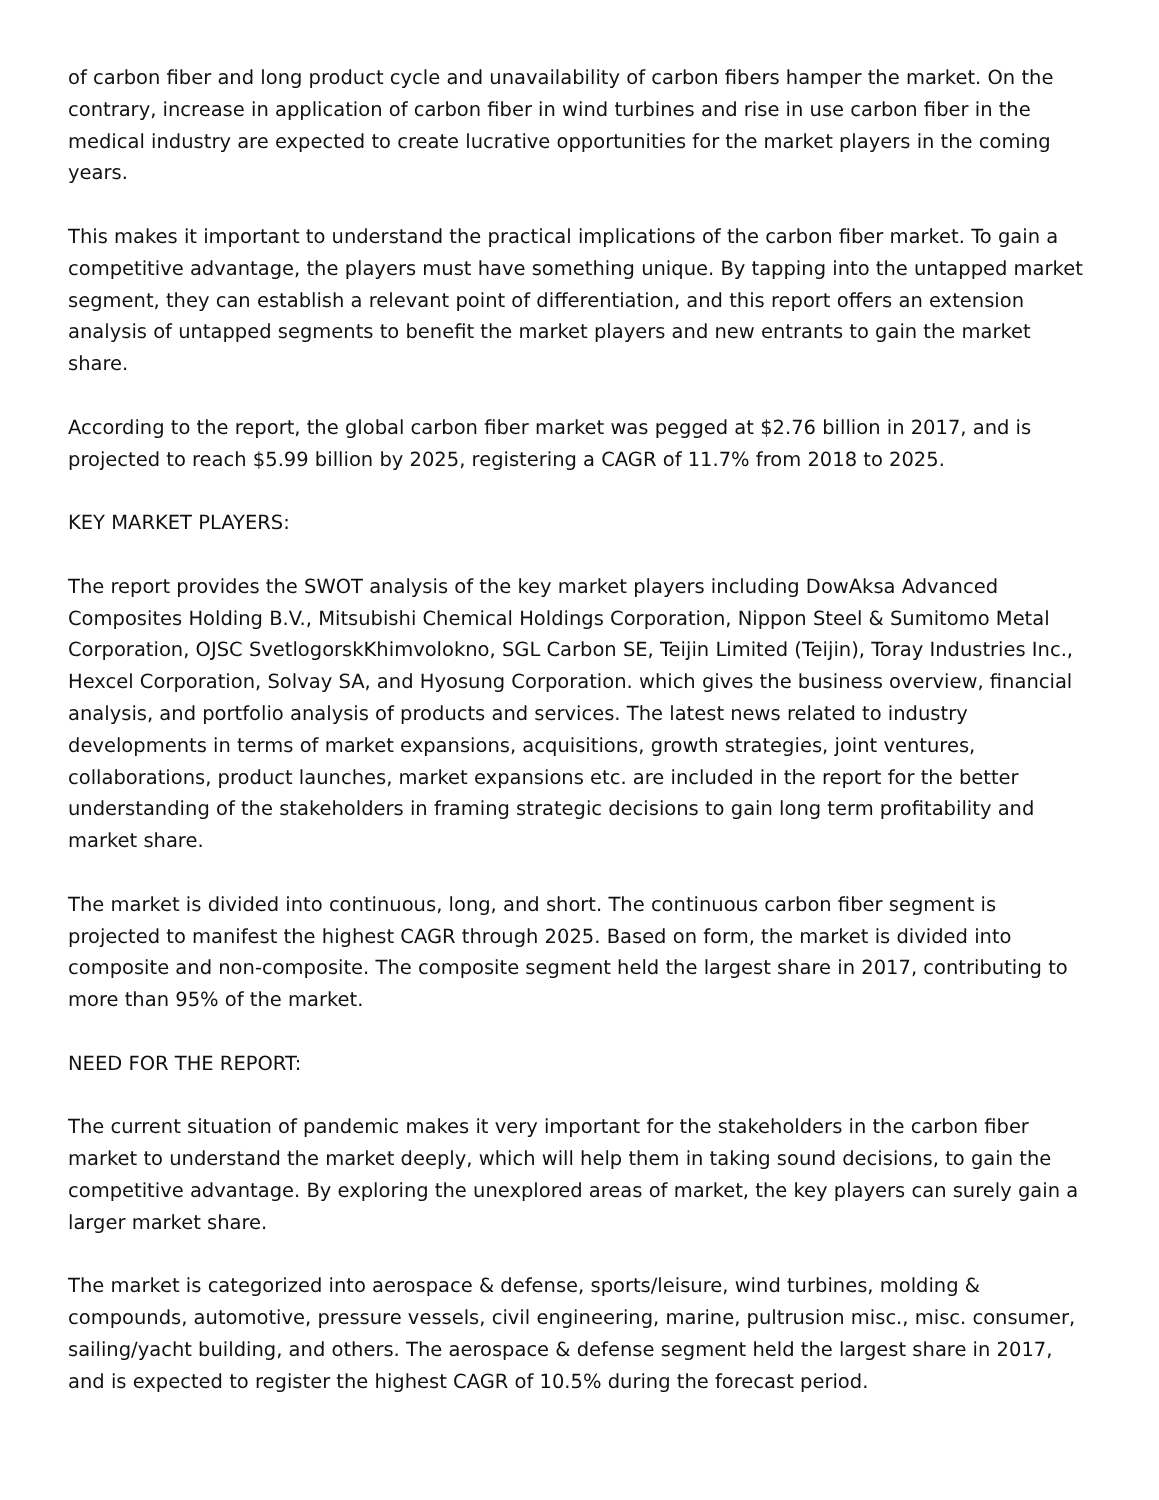of carbon fiber and long product cycle and unavailability of carbon fibers hamper the market. On the contrary, increase in application of carbon fiber in wind turbines and rise in use carbon fiber in the medical industry are expected to create lucrative opportunities for the market players in the coming years.
This makes it important to understand the practical implications of the carbon fiber market. To gain a competitive advantage, the players must have something unique. By tapping into the untapped market segment, they can establish a relevant point of differentiation, and this report offers an extension analysis of untapped segments to benefit the market players and new entrants to gain the market share.
According to the report, the global carbon fiber market was pegged at $2.76 billion in 2017, and is projected to reach $5.99 billion by 2025, registering a CAGR of 11.7% from 2018 to 2025.
KEY MARKET PLAYERS:
The report provides the SWOT analysis of the key market players including DowAksa Advanced Composites Holding B.V., Mitsubishi Chemical Holdings Corporation, Nippon Steel & Sumitomo Metal Corporation, OJSC SvetlogorskKhimvolokno, SGL Carbon SE, Teijin Limited (Teijin), Toray Industries Inc., Hexcel Corporation, Solvay SA, and Hyosung Corporation. which gives the business overview, financial analysis, and portfolio analysis of products and services. The latest news related to industry developments in terms of market expansions, acquisitions, growth strategies, joint ventures, collaborations, product launches, market expansions etc. are included in the report for the better understanding of the stakeholders in framing strategic decisions to gain long term profitability and market share.
The market is divided into continuous, long, and short. The continuous carbon fiber segment is projected to manifest the highest CAGR through 2025. Based on form, the market is divided into composite and non-composite. The composite segment held the largest share in 2017, contributing to more than 95% of the market.
NEED FOR THE REPORT:
The current situation of pandemic makes it very important for the stakeholders in the carbon fiber market to understand the market deeply, which will help them in taking sound decisions, to gain the competitive advantage. By exploring the unexplored areas of market, the key players can surely gain a larger market share.
The market is categorized into aerospace & defense, sports/leisure, wind turbines, molding & compounds, automotive, pressure vessels, civil engineering, marine, pultrusion misc., misc. consumer, sailing/yacht building, and others. The aerospace & defense segment held the largest share in 2017, and is expected to register the highest CAGR of 10.5% during the forecast period.